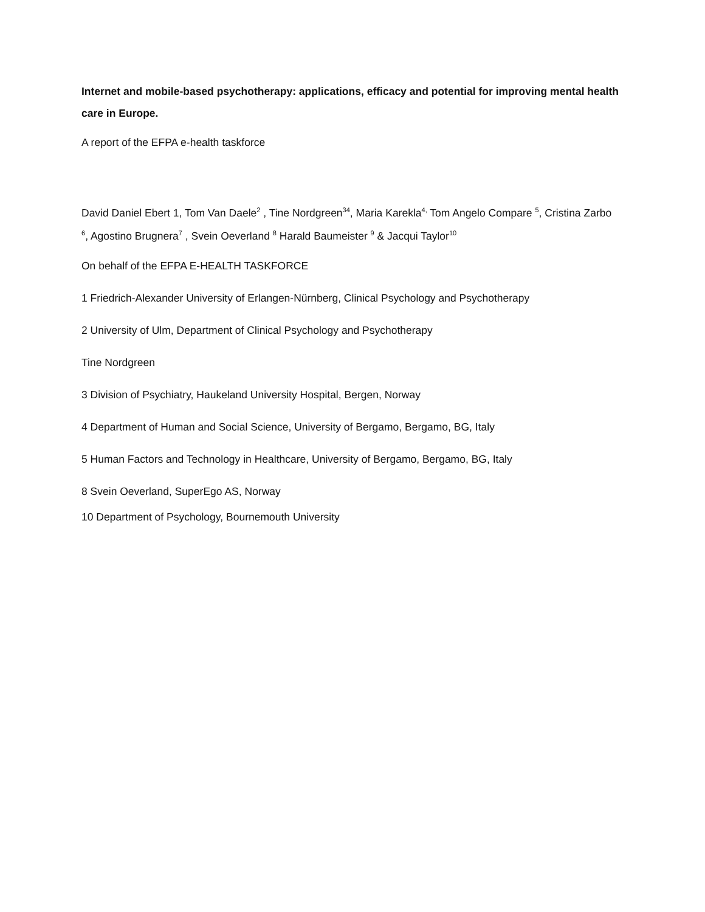Internet and mobile-based psychotherapy: applications, efficacy and potential for improving mental health care in Europe.
A report of the EFPA e-health taskforce
David Daniel Ebert 1, Tom Van Daele<sup>2</sup> , Tine Nordgreen<sup>34</sup>, Maria Karekla<sup>4,</sup> Tom Angelo Compare <sup>5</sup>, Cristina Zarbo <sup>6</sup>, Agostino Brugnera<sup>7</sup> , Svein Oeverland <sup>8</sup> Harald Baumeister <sup>9</sup> & Jacqui Taylor<sup>10</sup>
On behalf of the EFPA E-HEALTH TASKFORCE
1 Friedrich-Alexander University of Erlangen-Nürnberg, Clinical Psychology and Psychotherapy
2 University of Ulm, Department of Clinical Psychology and Psychotherapy
Tine Nordgreen
3 Division of Psychiatry, Haukeland University Hospital, Bergen, Norway
4 Department of Human and Social Science, University of Bergamo, Bergamo, BG, Italy
5 Human Factors and Technology in Healthcare, University of Bergamo, Bergamo, BG, Italy
8 Svein Oeverland, SuperEgo AS, Norway
10 Department of Psychology, Bournemouth University